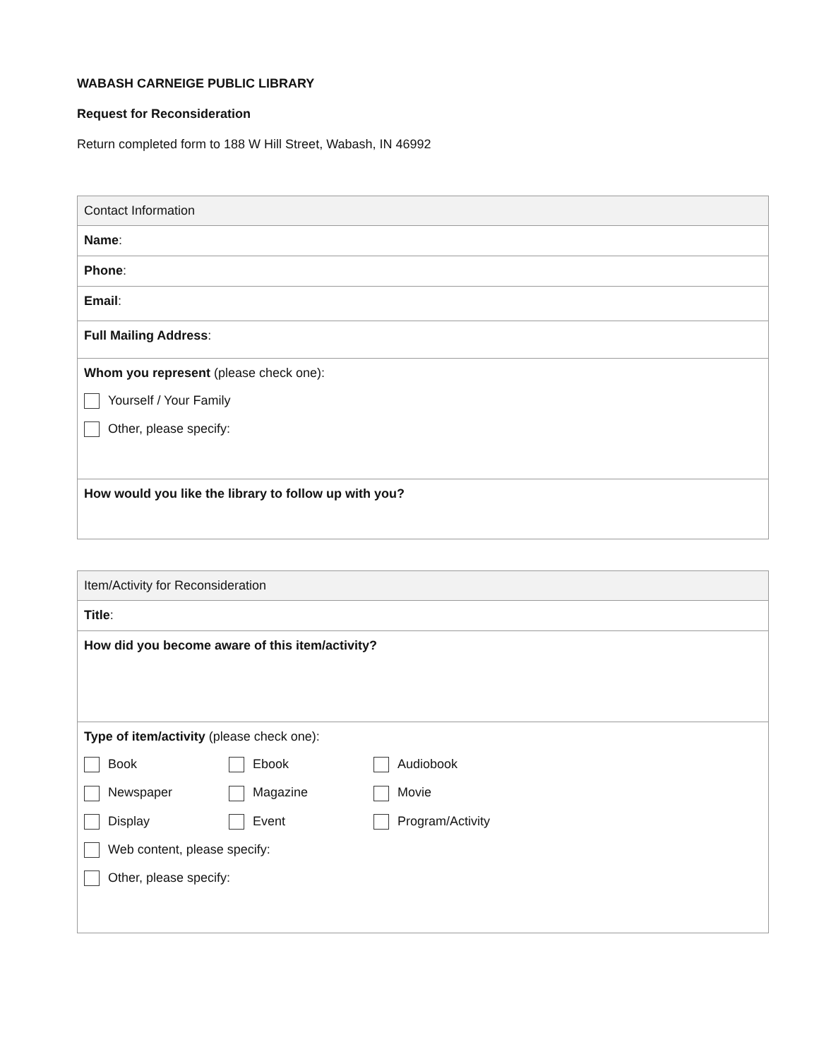WABASH CARNEIGE PUBLIC LIBRARY
Request for Reconsideration
Return completed form to 188 W Hill Street, Wabash, IN 46992
| Contact Information |
| Name : |
| Phone : |
| Email : |
| Full Mailing Address : |
| Whom you represent (please check one): Yourself / Your Family Other, please specify: |
| How would you like the library to follow up with you? |
| Item/Activity for Reconsideration |
| Title : |
| How did you become aware of this item/activity? |
| Type of item/activity (please check one): Book Ebook Audiobook Newspaper Magazine Movie Display Event Program/Activity Web content, please specify: Other, please specify: |